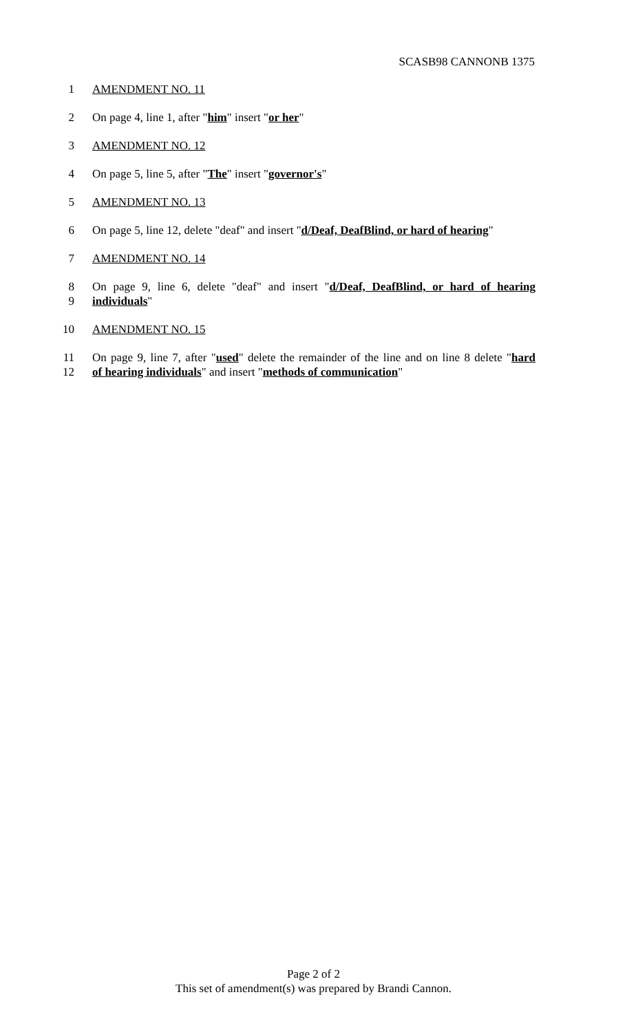SCASB98 CANNONB 1375
1 AMENDMENT NO. 11
2 On page 4, line 1, after "him" insert "or her"
3 AMENDMENT NO. 12
4 On page 5, line 5, after "The" insert "governor's"
5 AMENDMENT NO. 13
6 On page 5, line 12, delete "deaf" and insert "d/Deaf, DeafBlind, or hard of hearing"
7 AMENDMENT NO. 14
8 On page 9, line 6, delete "deaf" and insert "d/Deaf, DeafBlind, or hard of hearing
9 individuals"
10 AMENDMENT NO. 15
11 On page 9, line 7, after "used" delete the remainder of the line and on line 8 delete "hard
12 of hearing individuals" and insert "methods of communication"
Page 2 of 2
This set of amendment(s) was prepared by Brandi Cannon.